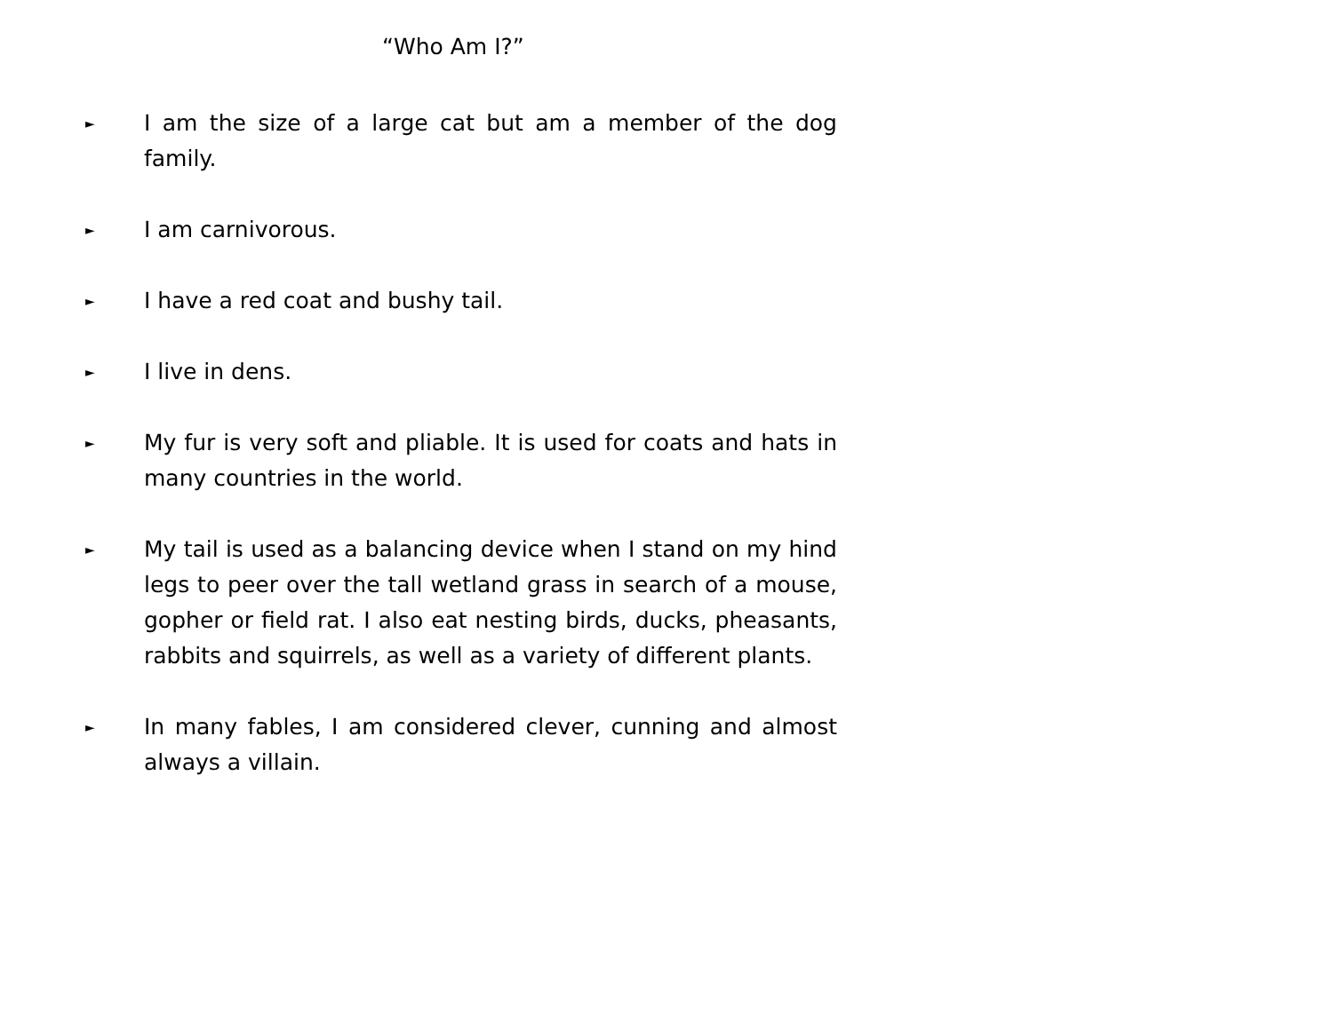“Who Am I?”
►
I am the size of a large cat but am a member of the dog family.
►
I am carnivorous.
►
I have a red coat and bushy tail.
►
I live in dens.
►
My fur is very soft and pliable. It is used for coats and hats in many countries in the world.
►
My tail is used as a balancing device when I stand on my hind legs to peer over the tall wetland grass in search of a mouse, gopher or field rat. I also eat nesting birds, ducks, pheasants, rabbits and squirrels, as well as a variety of different plants.
►
In many fables, I am considered clever, cunning and almost always a villain.